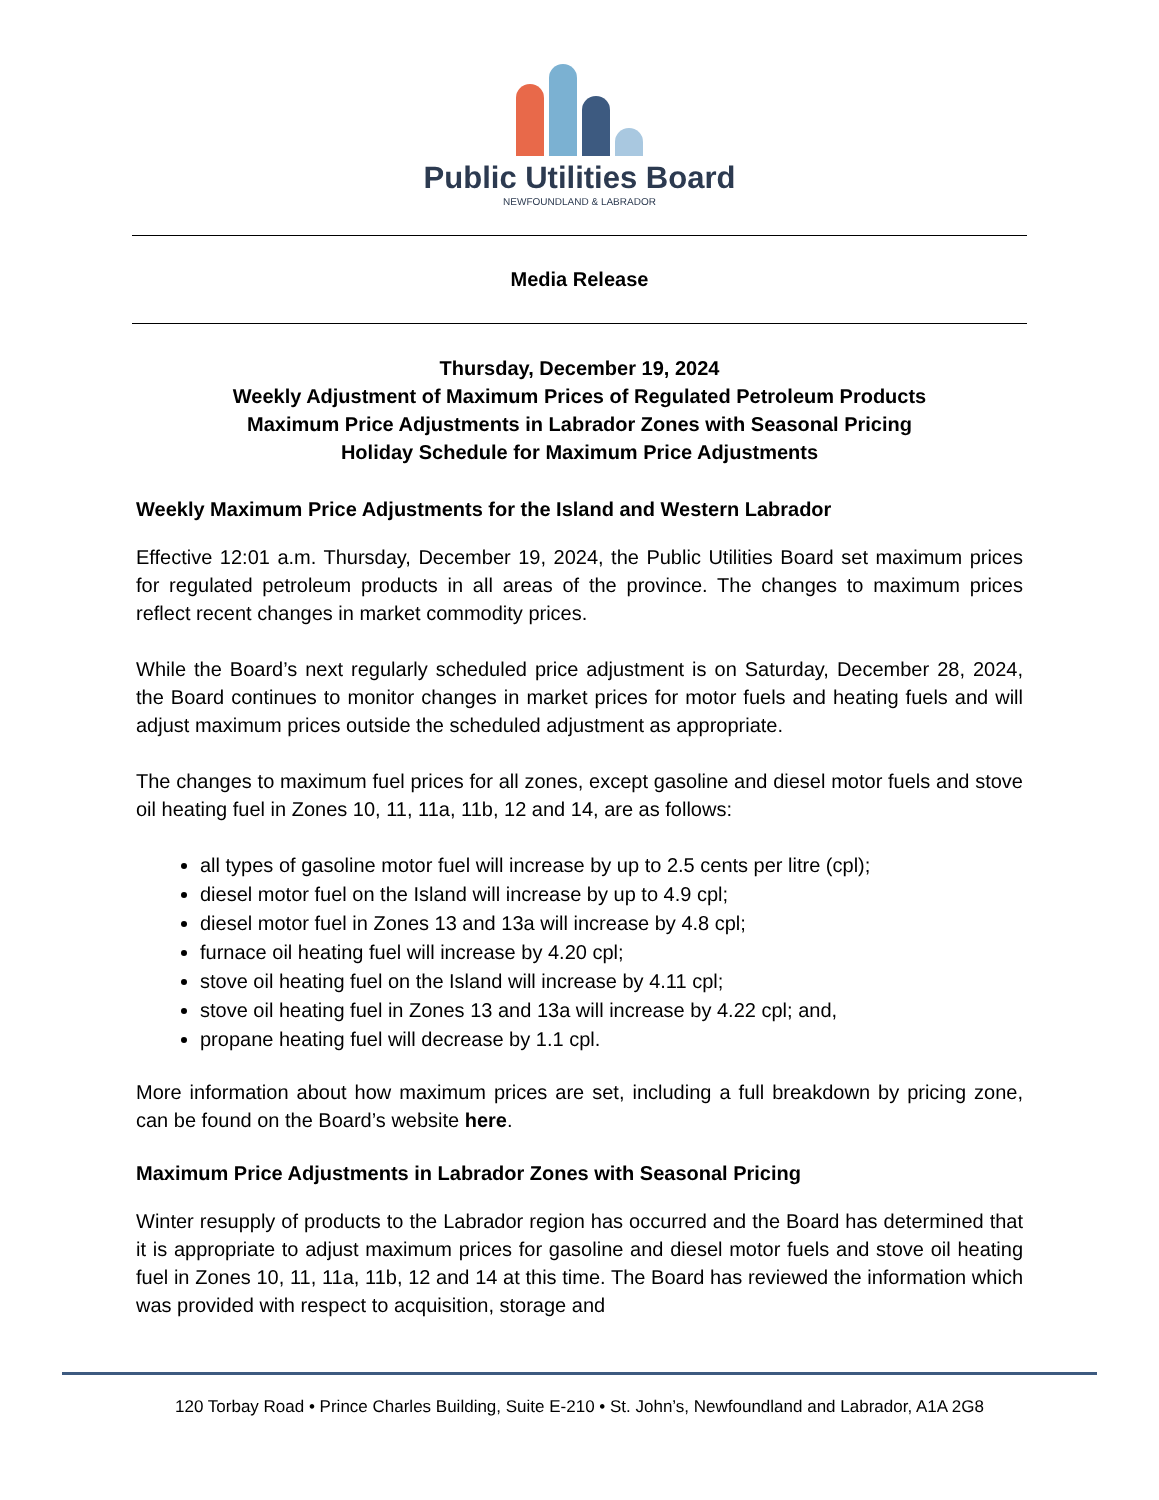Public Utilities Board
NEWFOUNDLAND & LABRADOR
Media Release
Thursday, December 19, 2024
Weekly Adjustment of Maximum Prices of Regulated Petroleum Products
Maximum Price Adjustments in Labrador Zones with Seasonal Pricing
Holiday Schedule for Maximum Price Adjustments
Weekly Maximum Price Adjustments for the Island and Western Labrador
Effective 12:01 a.m. Thursday, December 19, 2024, the Public Utilities Board set maximum prices for regulated petroleum products in all areas of the province. The changes to maximum prices reflect recent changes in market commodity prices.
While the Board’s next regularly scheduled price adjustment is on Saturday, December 28, 2024, the Board continues to monitor changes in market prices for motor fuels and heating fuels and will adjust maximum prices outside the scheduled adjustment as appropriate.
The changes to maximum fuel prices for all zones, except gasoline and diesel motor fuels and stove oil heating fuel in Zones 10, 11, 11a, 11b, 12 and 14, are as follows:
all types of gasoline motor fuel will increase by up to 2.5 cents per litre (cpl);
diesel motor fuel on the Island will increase by up to 4.9 cpl;
diesel motor fuel in Zones 13 and 13a will increase by 4.8 cpl;
furnace oil heating fuel will increase by 4.20 cpl;
stove oil heating fuel on the Island will increase by 4.11 cpl;
stove oil heating fuel in Zones 13 and 13a will increase by 4.22 cpl; and,
propane heating fuel will decrease by 1.1 cpl.
More information about how maximum prices are set, including a full breakdown by pricing zone, can be found on the Board’s website here.
Maximum Price Adjustments in Labrador Zones with Seasonal Pricing
Winter resupply of products to the Labrador region has occurred and the Board has determined that it is appropriate to adjust maximum prices for gasoline and diesel motor fuels and stove oil heating fuel in Zones 10, 11, 11a, 11b, 12 and 14 at this time. The Board has reviewed the information which was provided with respect to acquisition, storage and
120 Torbay Road • Prince Charles Building, Suite E-210 • St. John’s, Newfoundland and Labrador, A1A 2G8